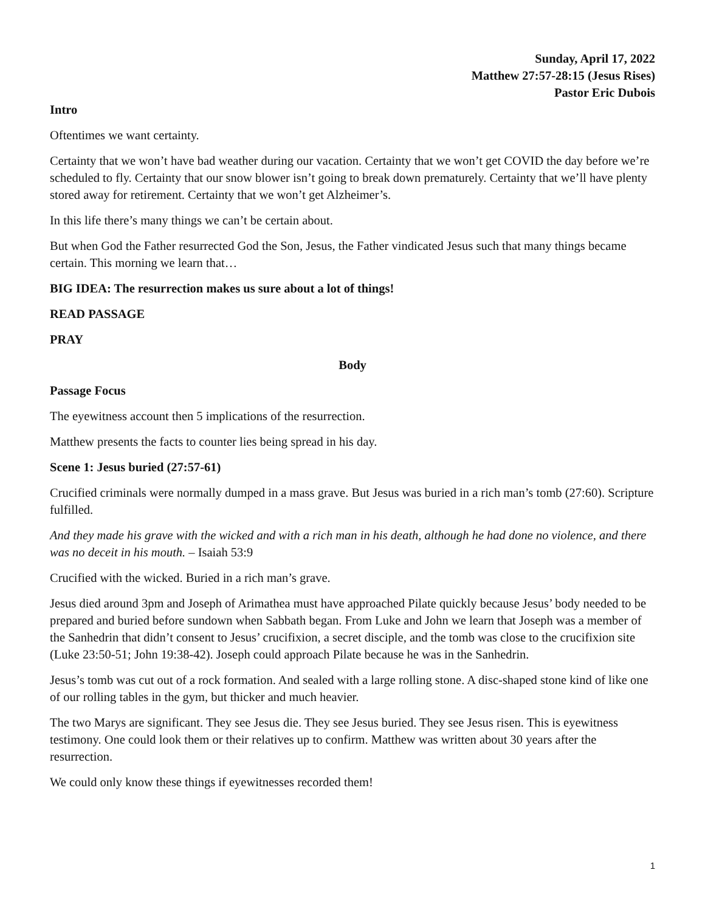Sunday, April 17, 2022
Matthew 27:57-28:15 (Jesus Rises)
Pastor Eric Dubois
Intro
Oftentimes we want certainty.
Certainty that we won’t have bad weather during our vacation. Certainty that we won’t get COVID the day before we’re scheduled to fly. Certainty that our snow blower isn’t going to break down prematurely. Certainty that we’ll have plenty stored away for retirement. Certainty that we won’t get Alzheimer’s.
In this life there’s many things we can’t be certain about.
But when God the Father resurrected God the Son, Jesus, the Father vindicated Jesus such that many things became certain. This morning we learn that…
BIG IDEA: The resurrection makes us sure about a lot of things!
READ PASSAGE
PRAY
Body
Passage Focus
The eyewitness account then 5 implications of the resurrection.
Matthew presents the facts to counter lies being spread in his day.
Scene 1: Jesus buried (27:57-61)
Crucified criminals were normally dumped in a mass grave. But Jesus was buried in a rich man’s tomb (27:60). Scripture fulfilled.
And they made his grave with the wicked and with a rich man in his death, although he had done no violence, and there was no deceit in his mouth. – Isaiah 53:9
Crucified with the wicked. Buried in a rich man’s grave.
Jesus died around 3pm and Joseph of Arimathea must have approached Pilate quickly because Jesus’ body needed to be prepared and buried before sundown when Sabbath began. From Luke and John we learn that Joseph was a member of the Sanhedrin that didn’t consent to Jesus’ crucifixion, a secret disciple, and the tomb was close to the crucifixion site (Luke 23:50-51; John 19:38-42). Joseph could approach Pilate because he was in the Sanhedrin.
Jesus’s tomb was cut out of a rock formation. And sealed with a large rolling stone. A disc-shaped stone kind of like one of our rolling tables in the gym, but thicker and much heavier.
The two Marys are significant. They see Jesus die. They see Jesus buried. They see Jesus risen. This is eyewitness testimony. One could look them or their relatives up to confirm. Matthew was written about 30 years after the resurrection.
We could only know these things if eyewitnesses recorded them!
1